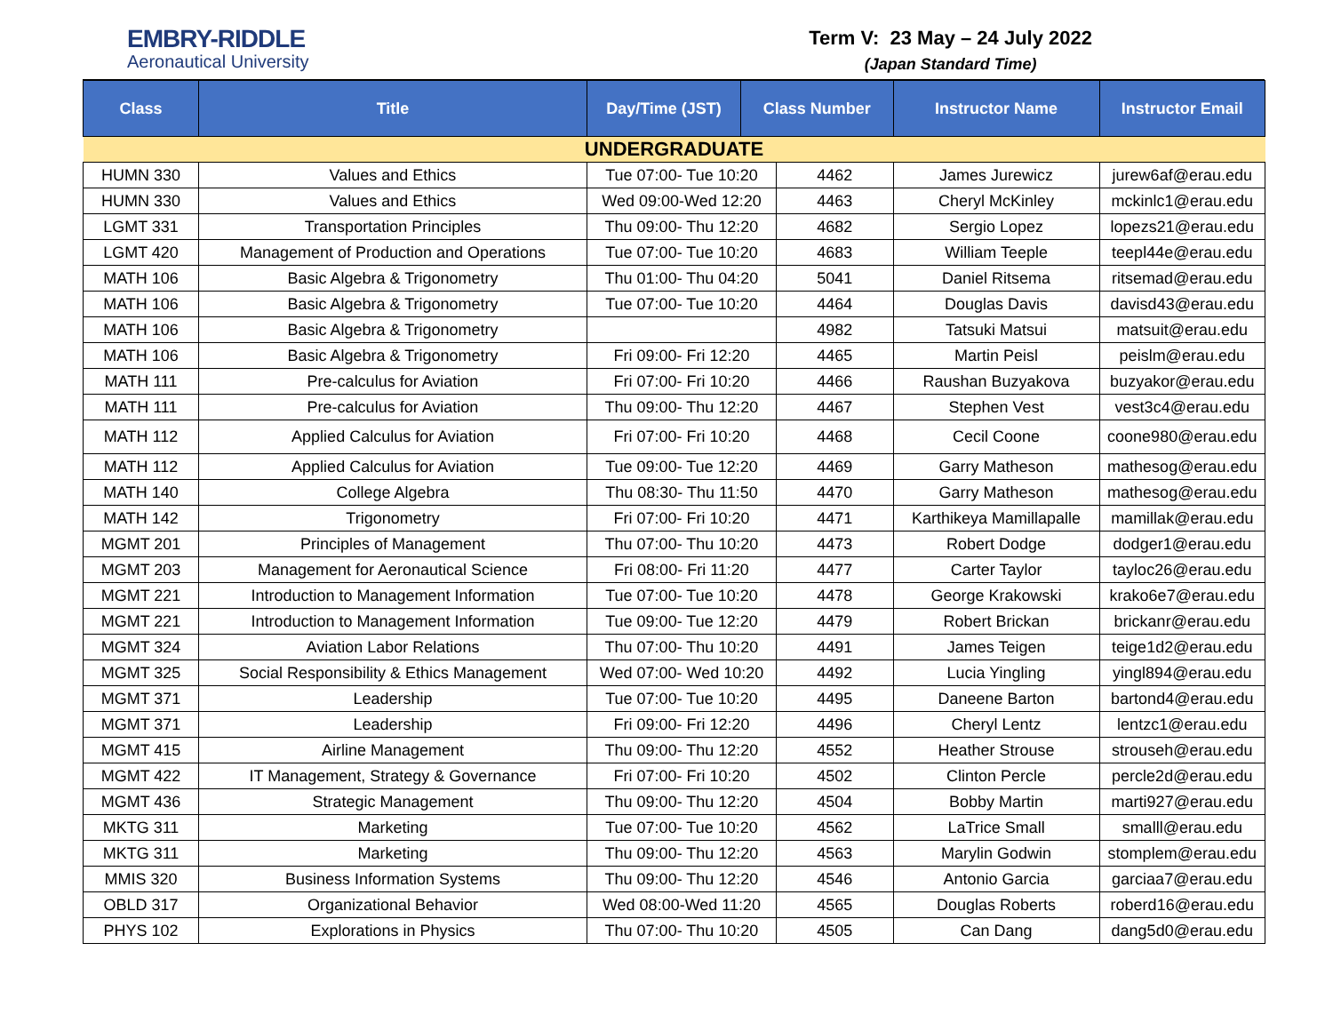EMBRY-RIDDLE
Aeronautical University
Term V: 23 May – 24 July 2022
(Japan Standard Time)
| Class | Title | Day/Time (JST) | Class Number | | Instructor Name | Instructor Email |
| --- | --- | --- | --- | --- | --- | --- |
| UNDERGRADUATE | | | | | | |
| HUMN 330 | Values and Ethics | Tue 07:00- Tue 10:20 | | 4462 | James Jurewicz | jurew6af@erau.edu |
| HUMN 330 | Values and Ethics | Wed 09:00-Wed 12:20 | | 4463 | Cheryl McKinley | mckinlc1@erau.edu |
| LGMT 331 | Transportation Principles | Thu 09:00- Thu 12:20 | | 4682 | Sergio Lopez | lopezs21@erau.edu |
| LGMT 420 | Management of Production and Operations | Tue 07:00- Tue 10:20 | | 4683 | William Teeple | teepl44e@erau.edu |
| MATH 106 | Basic Algebra & Trigonometry | Thu 01:00- Thu 04:20 | | 5041 | Daniel Ritsema | ritsemad@erau.edu |
| MATH 106 | Basic Algebra & Trigonometry | Tue 07:00- Tue 10:20 | | 4464 | Douglas Davis | davisd43@erau.edu |
| MATH 106 | Basic Algebra & Trigonometry | | | 4982 | Tatsuki Matsui | matsuit@erau.edu |
| MATH 106 | Basic Algebra & Trigonometry | Fri 09:00- Fri 12:20 | | 4465 | Martin Peisl | peislm@erau.edu |
| MATH 111 | Pre-calculus for Aviation | Fri 07:00- Fri 10:20 | | 4466 | Raushan Buzyakova | buzyakor@erau.edu |
| MATH 111 | Pre-calculus for Aviation | Thu 09:00- Thu 12:20 | | 4467 | Stephen Vest | vest3c4@erau.edu |
| MATH 112 | Applied Calculus for Aviation | Fri 07:00- Fri 10:20 | | 4468 | Cecil Coone | coone980@erau.edu |
| MATH 112 | Applied Calculus for Aviation | Tue 09:00- Tue 12:20 | | 4469 | Garry Matheson | mathesog@erau.edu |
| MATH 140 | College Algebra | Thu 08:30- Thu 11:50 | | 4470 | Garry Matheson | mathesog@erau.edu |
| MATH 142 | Trigonometry | Fri 07:00- Fri 10:20 | | 4471 | Karthikeya Mamillapalle | mamillak@erau.edu |
| MGMT 201 | Principles of Management | Thu 07:00- Thu 10:20 | | 4473 | Robert Dodge | dodger1@erau.edu |
| MGMT 203 | Management for Aeronautical Science | Fri 08:00- Fri 11:20 | | 4477 | Carter Taylor | tayloc26@erau.edu |
| MGMT 221 | Introduction to Management Information | Tue 07:00- Tue 10:20 | | 4478 | George Krakowski | krako6e7@erau.edu |
| MGMT 221 | Introduction to Management Information | Tue 09:00- Tue 12:20 | | 4479 | Robert Brickan | brickanr@erau.edu |
| MGMT 324 | Aviation Labor Relations | Thu 07:00- Thu 10:20 | | 4491 | James Teigen | teige1d2@erau.edu |
| MGMT 325 | Social Responsibility & Ethics Management | Wed 07:00- Wed 10:20 | | 4492 | Lucia Yingling | yingl894@erau.edu |
| MGMT 371 | Leadership | Tue 07:00- Tue 10:20 | | 4495 | Daneene Barton | bartond4@erau.edu |
| MGMT 371 | Leadership | Fri 09:00- Fri 12:20 | | 4496 | Cheryl Lentz | lentzc1@erau.edu |
| MGMT 415 | Airline Management | Thu 09:00- Thu 12:20 | | 4552 | Heather Strouse | strouseh@erau.edu |
| MGMT 422 | IT Management, Strategy & Governance | Fri 07:00- Fri 10:20 | | 4502 | Clinton Percle | percle2d@erau.edu |
| MGMT 436 | Strategic Management | Thu 09:00- Thu 12:20 | | 4504 | Bobby Martin | marti927@erau.edu |
| MKTG 311 | Marketing | Tue 07:00- Tue 10:20 | | 4562 | LaTrice Small | smalll@erau.edu |
| MKTG 311 | Marketing | Thu 09:00- Thu 12:20 | | 4563 | Marylin Godwin | stomplem@erau.edu |
| MMIS 320 | Business Information Systems | Thu 09:00- Thu 12:20 | | 4546 | Antonio Garcia | garciaa7@erau.edu |
| OBLD 317 | Organizational Behavior | Wed 08:00-Wed 11:20 | | 4565 | Douglas Roberts | roberd16@erau.edu |
| PHYS 102 | Explorations in Physics | Thu 07:00- Thu 10:20 | | 4505 | Can Dang | dang5d0@erau.edu |